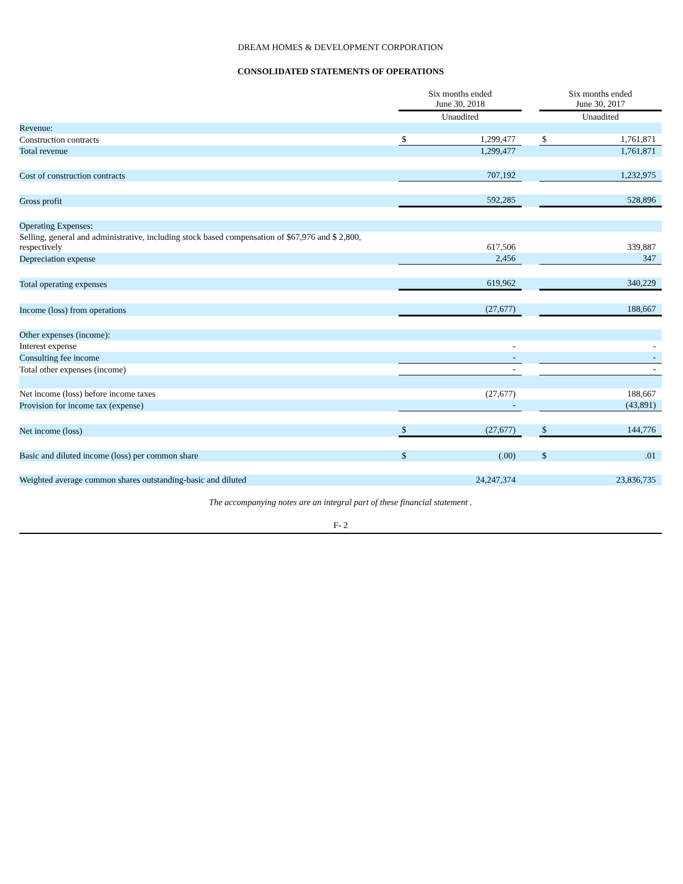DREAM HOMES & DEVELOPMENT CORPORATION
CONSOLIDATED STATEMENTS OF OPERATIONS
| | Six months ended June 30, 2018 | | | Six months ended June 30, 2017 | |
| --- | --- | --- | --- | --- | --- |
| | Unaudited | | | Unaudited | |
| Revenue: | | | | | |
| Construction contracts | $ | 1,299,477 | | $ | 1,761,871 |
| Total revenue | | 1,299,477 | | | 1,761,871 |
| Cost of construction contracts | | 707,192 | | | 1,232,975 |
| Gross profit | | 592,285 | | | 528,896 |
| Operating Expenses: | | | | | |
| Selling, general and administrative, including stock based compensation of $67,976 and $ 2,800, respectively | | 617,506 | | | 339,887 |
| Depreciation expense | | 2,456 | | | 347 |
| Total operating expenses | | 619,962 | | | 340,229 |
| Income (loss) from operations | | (27,677) | | | 188,667 |
| Other expenses (income): | | | | | |
| Interest expense | | - | | | - |
| Consulting fee income | | - | | | - |
| Total other expenses (income) | | - | | | - |
| Net income (loss) before income taxes | | (27,677) | | | 188,667 |
| Provision for income tax (expense) | | - | | | (43,891) |
| Net income (loss) | $ | (27,677) | | $ | 144,776 |
| Basic and diluted income (loss) per common share | $ | (.00) | | $ | .01 |
| Weighted average common shares outstanding-basic and diluted | | 24,247,374 | | | 23,836,735 |
The accompanying notes are an integral part of these financial statement .
F- 2